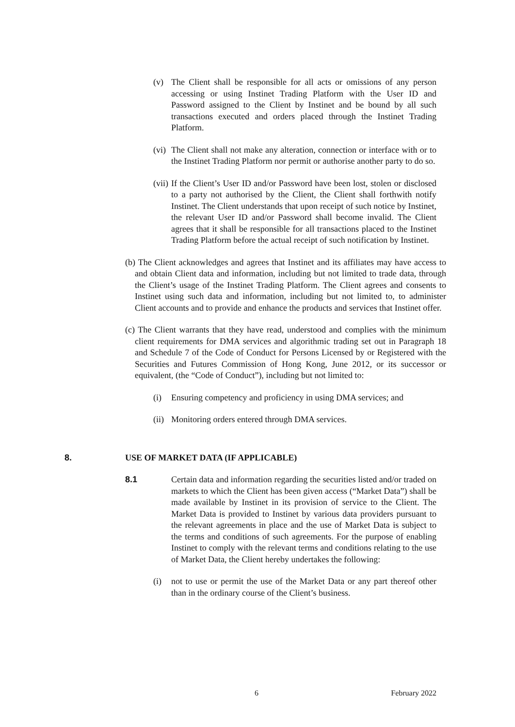(v) The Client shall be responsible for all acts or omissions of any person accessing or using Instinet Trading Platform with the User ID and Password assigned to the Client by Instinet and be bound by all such transactions executed and orders placed through the Instinet Trading Platform.
(vi) The Client shall not make any alteration, connection or interface with or to the Instinet Trading Platform nor permit or authorise another party to do so.
(vii) If the Client’s User ID and/or Password have been lost, stolen or disclosed to a party not authorised by the Client, the Client shall forthwith notify Instinet. The Client understands that upon receipt of such notice by Instinet, the relevant User ID and/or Password shall become invalid. The Client agrees that it shall be responsible for all transactions placed to the Instinet Trading Platform before the actual receipt of such notification by Instinet.
(b) The Client acknowledges and agrees that Instinet and its affiliates may have access to and obtain Client data and information, including but not limited to trade data, through the Client’s usage of the Instinet Trading Platform. The Client agrees and consents to Instinet using such data and information, including but not limited to, to administer Client accounts and to provide and enhance the products and services that Instinet offer.
(c) The Client warrants that they have read, understood and complies with the minimum client requirements for DMA services and algorithmic trading set out in Paragraph 18 and Schedule 7 of the Code of Conduct for Persons Licensed by or Registered with the Securities and Futures Commission of Hong Kong, June 2012, or its successor or equivalent, (the “Code of Conduct”), including but not limited to:
(i) Ensuring competency and proficiency in using DMA services; and
(ii) Monitoring orders entered through DMA services.
8. USE OF MARKET DATA (IF APPLICABLE)
8.1 Certain data and information regarding the securities listed and/or traded on markets to which the Client has been given access (“Market Data”) shall be made available by Instinet in its provision of service to the Client. The Market Data is provided to Instinet by various data providers pursuant to the relevant agreements in place and the use of Market Data is subject to the terms and conditions of such agreements. For the purpose of enabling Instinet to comply with the relevant terms and conditions relating to the use of Market Data, the Client hereby undertakes the following:
(i) not to use or permit the use of the Market Data or any part thereof other than in the ordinary course of the Client’s business.
6 February 2022